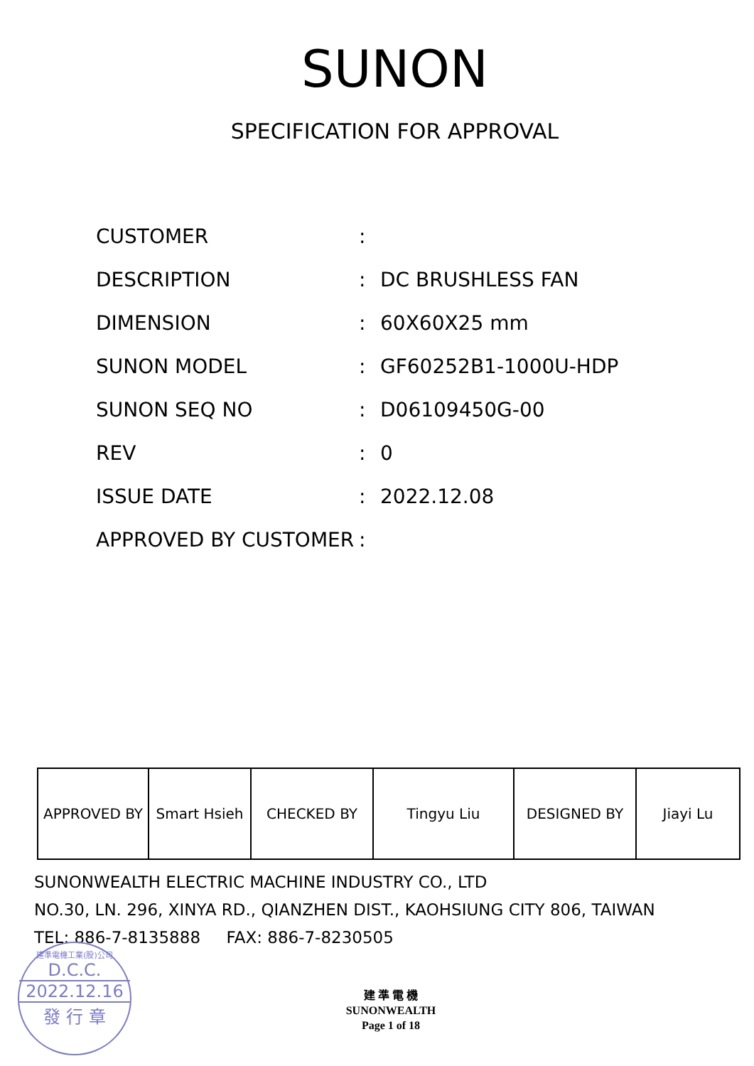SUNON
SPECIFICATION FOR APPROVAL
| CUSTOMER | : | |
| DESCRIPTION | : | DC BRUSHLESS FAN |
| DIMENSION | : | 60X60X25 mm |
| SUNON MODEL | : | GF60252B1-1000U-HDP |
| SUNON SEQ NO | : | D06109450G-00 |
| REV | : | 0 |
| ISSUE DATE | : | 2022.12.08 |
| APPROVED BY CUSTOMER | : | |
| APPROVED BY | Smart Hsieh | CHECKED BY | Tingyu Liu | DESIGNED BY | Jiayi Lu |
SUNONWEALTH ELECTRIC MACHINE INDUSTRY CO., LTD
NO.30, LN. 296, XINYA RD., QIANZHEN DIST., KAOHSIUNG CITY 806, TAIWAN
TEL: 886-7-8135888 FAX: 886-7-8230505
建準電機工業(股)公司
D.C.C.
2022.12.16
發 行 章
建 準 電 機
SUNONWEALTH
Page 1 of 18